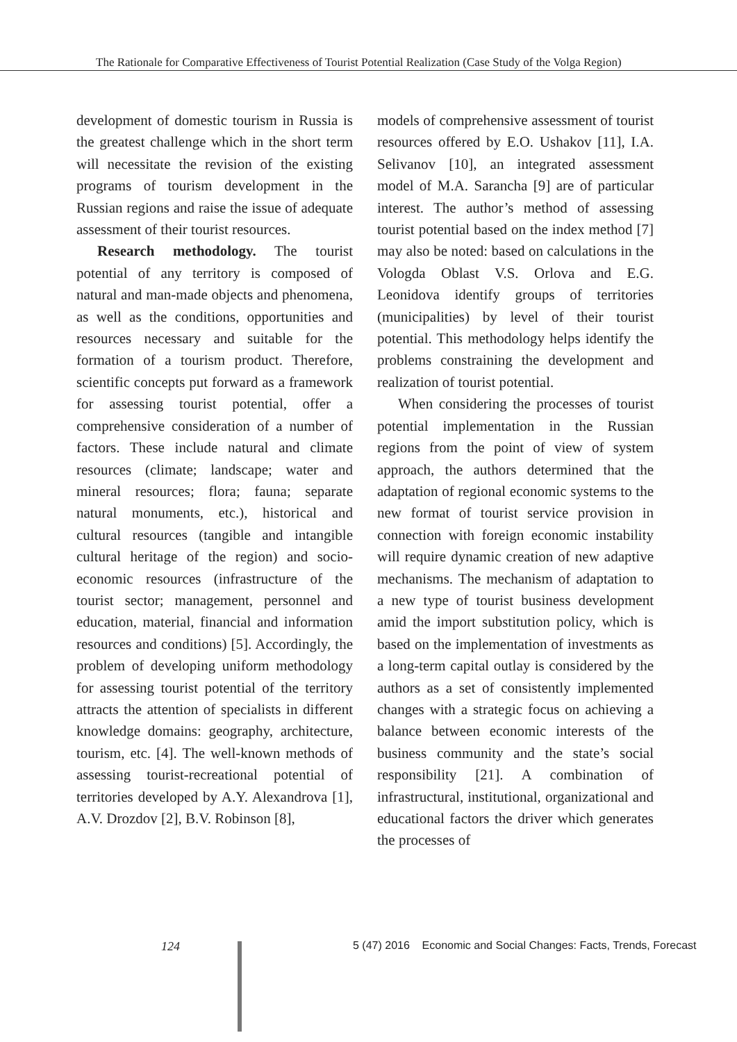The Rationale for Comparative Effectiveness of Tourist Potential Realization (Case Study of the Volga Region)
development of domestic tourism in Russia is the greatest challenge which in the short term will necessitate the revision of the existing programs of tourism development in the Russian regions and raise the issue of adequate assessment of their tourist resources.
Research methodology. The tourist potential of any territory is composed of natural and man-made objects and phenomena, as well as the conditions, opportunities and resources necessary and suitable for the formation of a tourism product. Therefore, scientific concepts put forward as a framework for assessing tourist potential, offer a comprehensive consideration of a number of factors. These include natural and climate resources (climate; landscape; water and mineral resources; flora; fauna; separate natural monuments, etc.), historical and cultural resources (tangible and intangible cultural heritage of the region) and socio-economic resources (infrastructure of the tourist sector; management, personnel and education, material, financial and information resources and conditions) [5]. Accordingly, the problem of developing uniform methodology for assessing tourist potential of the territory attracts the attention of specialists in different knowledge domains: geography, architecture, tourism, etc. [4]. The well-known methods of assessing tourist-recreational potential of territories developed by A.Y. Alexandrova [1], A.V. Drozdov [2], B.V. Robinson [8],
models of comprehensive assessment of tourist resources offered by E.O. Ushakov [11], I.A. Selivanov [10], an integrated assessment model of M.A. Sarancha [9] are of particular interest. The author’s method of assessing tourist potential based on the index method [7] may also be noted: based on calculations in the Vologda Oblast V.S. Orlova and E.G. Leonidova identify groups of territories (municipalities) by level of their tourist potential. This methodology helps identify the problems constraining the development and realization of tourist potential.
When considering the processes of tourist potential implementation in the Russian regions from the point of view of system approach, the authors determined that the adaptation of regional economic systems to the new format of tourist service provision in connection with foreign economic instability will require dynamic creation of new adaptive mechanisms. The mechanism of adaptation to a new type of tourist business development amid the import substitution policy, which is based on the implementation of investments as a long-term capital outlay is considered by the authors as a set of consistently implemented changes with a strategic focus on achieving a balance between economic interests of the business community and the state’s social responsibility [21]. A combination of infrastructural, institutional, organizational and educational factors the driver which generates the processes of
124 5 (47) 2016 Economic and Social Changes: Facts, Trends, Forecast